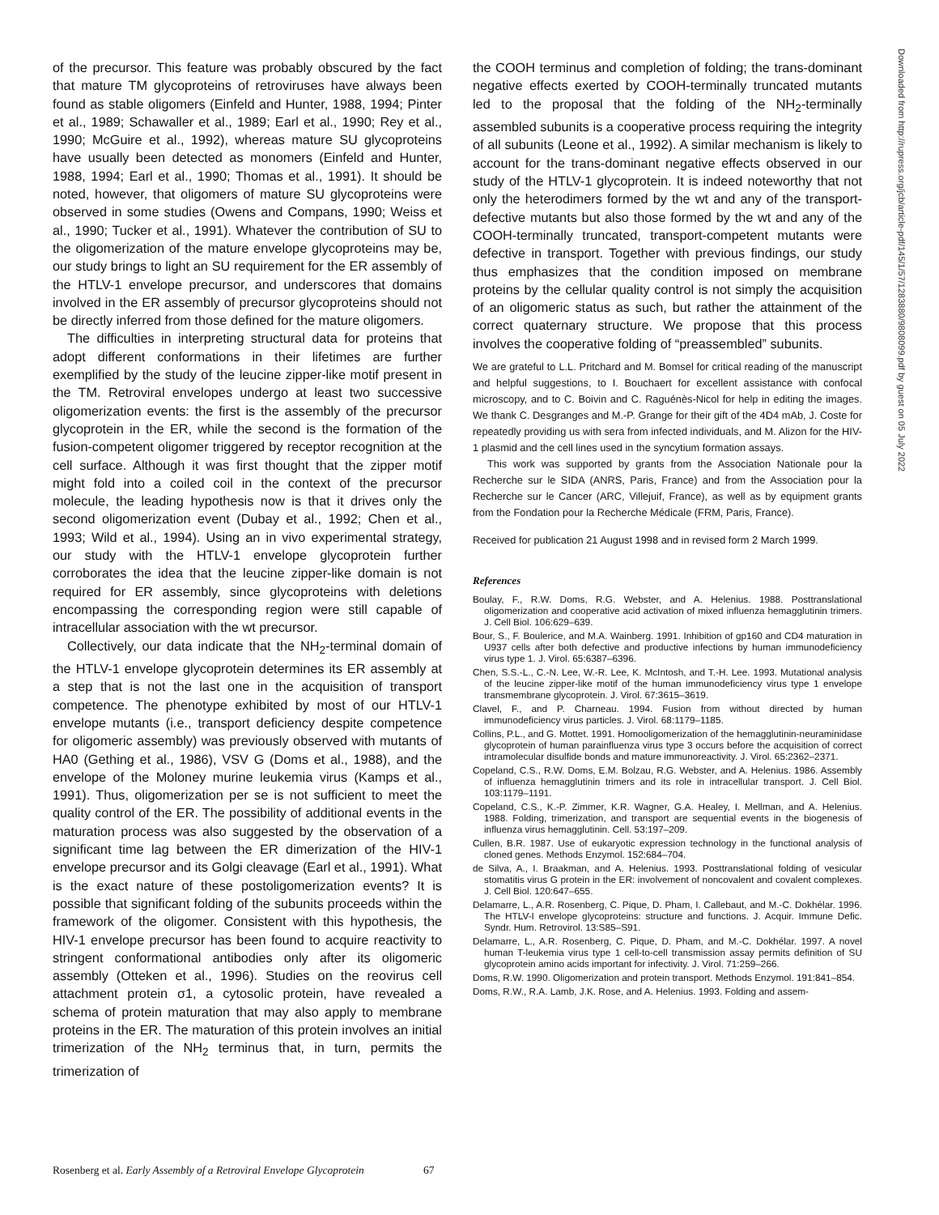of the precursor. This feature was probably obscured by the fact that mature TM glycoproteins of retroviruses have always been found as stable oligomers (Einfeld and Hunter, 1988, 1994; Pinter et al., 1989; Schawaller et al., 1989; Earl et al., 1990; Rey et al., 1990; McGuire et al., 1992), whereas mature SU glycoproteins have usually been detected as monomers (Einfeld and Hunter, 1988, 1994; Earl et al., 1990; Thomas et al., 1991). It should be noted, however, that oligomers of mature SU glycoproteins were observed in some studies (Owens and Compans, 1990; Weiss et al., 1990; Tucker et al., 1991). Whatever the contribution of SU to the oligomerization of the mature envelope glycoproteins may be, our study brings to light an SU requirement for the ER assembly of the HTLV-1 envelope precursor, and underscores that domains involved in the ER assembly of precursor glycoproteins should not be directly inferred from those defined for the mature oligomers.
The difficulties in interpreting structural data for proteins that adopt different conformations in their lifetimes are further exemplified by the study of the leucine zipper-like motif present in the TM. Retroviral envelopes undergo at least two successive oligomerization events: the first is the assembly of the precursor glycoprotein in the ER, while the second is the formation of the fusion-competent oligomer triggered by receptor recognition at the cell surface. Although it was first thought that the zipper motif might fold into a coiled coil in the context of the precursor molecule, the leading hypothesis now is that it drives only the second oligomerization event (Dubay et al., 1992; Chen et al., 1993; Wild et al., 1994). Using an in vivo experimental strategy, our study with the HTLV-1 envelope glycoprotein further corroborates the idea that the leucine zipper-like domain is not required for ER assembly, since glycoproteins with deletions encompassing the corresponding region were still capable of intracellular association with the wt precursor.
Collectively, our data indicate that the NH<sub>2</sub>-terminal domain of the HTLV-1 envelope glycoprotein determines its ER assembly at a step that is not the last one in the acquisition of transport competence. The phenotype exhibited by most of our HTLV-1 envelope mutants (i.e., transport deficiency despite competence for oligomeric assembly) was previously observed with mutants of HA0 (Gething et al., 1986), VSV G (Doms et al., 1988), and the envelope of the Moloney murine leukemia virus (Kamps et al., 1991). Thus, oligomerization per se is not sufficient to meet the quality control of the ER. The possibility of additional events in the maturation process was also suggested by the observation of a significant time lag between the ER dimerization of the HIV-1 envelope precursor and its Golgi cleavage (Earl et al., 1991). What is the exact nature of these postoligomerization events? It is possible that significant folding of the subunits proceeds within the framework of the oligomer. Consistent with this hypothesis, the HIV-1 envelope precursor has been found to acquire reactivity to stringent conformational antibodies only after its oligomeric assembly (Otteken et al., 1996). Studies on the reovirus cell attachment protein σ1, a cytosolic protein, have revealed a schema of protein maturation that may also apply to membrane proteins in the ER. The maturation of this protein involves an initial trimerization of the NH<sub>2</sub> terminus that, in turn, permits the trimerization of
the COOH terminus and completion of folding; the trans-dominant negative effects exerted by COOH-terminally truncated mutants led to the proposal that the folding of the NH<sub>2</sub>-terminally assembled subunits is a cooperative process requiring the integrity of all subunits (Leone et al., 1992). A similar mechanism is likely to account for the trans-dominant negative effects observed in our study of the HTLV-1 glycoprotein. It is indeed noteworthy that not only the heterodimers formed by the wt and any of the transport-defective mutants but also those formed by the wt and any of the COOH-terminally truncated, transport-competent mutants were defective in transport. Together with previous findings, our study thus emphasizes that the condition imposed on membrane proteins by the cellular quality control is not simply the acquisition of an oligomeric status as such, but rather the attainment of the correct quaternary structure. We propose that this process involves the cooperative folding of “preassembled” subunits.
We are grateful to L.L. Pritchard and M. Bomsel for critical reading of the manuscript and helpful suggestions, to I. Bouchaert for excellent assistance with confocal microscopy, and to C. Boivin and C. Raguénès-Nicol for help in editing the images. We thank C. Desgranges and M.-P. Grange for their gift of the 4D4 mAb, J. Coste for repeatedly providing us with sera from infected individuals, and M. Alizon for the HIV-1 plasmid and the cell lines used in the syncytium formation assays.
This work was supported by grants from the Association Nationale pour la Recherche sur le SIDA (ANRS, Paris, France) and from the Association pour la Recherche sur le Cancer (ARC, Villejuif, France), as well as by equipment grants from the Fondation pour la Recherche Médicale (FRM, Paris, France).
Received for publication 21 August 1998 and in revised form 2 March 1999.
References
Boulay, F., R.W. Doms, R.G. Webster, and A. Helenius. 1988. Posttranslational oligomerization and cooperative acid activation of mixed influenza hemagglutinin trimers. J. Cell Biol. 106:629–639.
Bour, S., F. Boulerice, and M.A. Wainberg. 1991. Inhibition of gp160 and CD4 maturation in U937 cells after both defective and productive infections by human immunodeficiency virus type 1. J. Virol. 65:6387–6396.
Chen, S.S.-L., C.-N. Lee, W.-R. Lee, K. McIntosh, and T.-H. Lee. 1993. Mutational analysis of the leucine zipper-like motif of the human immunodeficiency virus type 1 envelope transmembrane glycoprotein. J. Virol. 67:3615–3619.
Clavel, F., and P. Charneau. 1994. Fusion from without directed by human immunodeficiency virus particles. J. Virol. 68:1179–1185.
Collins, P.L., and G. Mottet. 1991. Homooligomerization of the hemagglutinin-neuraminidase glycoprotein of human parainfluenza virus type 3 occurs before the acquisition of correct intramolecular disulfide bonds and mature immunoreactivity. J. Virol. 65:2362–2371.
Copeland, C.S., R.W. Doms, E.M. Bolzau, R.G. Webster, and A. Helenius. 1986. Assembly of influenza hemagglutinin trimers and its role in intracellular transport. J. Cell Biol. 103:1179–1191.
Copeland, C.S., K.-P. Zimmer, K.R. Wagner, G.A. Healey, I. Mellman, and A. Helenius. 1988. Folding, trimerization, and transport are sequential events in the biogenesis of influenza virus hemagglutinin. Cell. 53:197–209.
Cullen, B.R. 1987. Use of eukaryotic expression technology in the functional analysis of cloned genes. Methods Enzymol. 152:684–704.
de Silva, A., I. Braakman, and A. Helenius. 1993. Posttranslational folding of vesicular stomatitis virus G protein in the ER: involvement of noncovalent and covalent complexes. J. Cell Biol. 120:647–655.
Delamarre, L., A.R. Rosenberg, C. Pique, D. Pham, I. Callebaut, and M.-C. Dokhélar. 1996. The HTLV-I envelope glycoproteins: structure and functions. J. Acquir. Immune Defic. Syndr. Hum. Retrovirol. 13:S85–S91.
Delamarre, L., A.R. Rosenberg, C. Pique, D. Pham, and M.-C. Dokhélar. 1997. A novel human T-leukemia virus type 1 cell-to-cell transmission assay permits definition of SU glycoprotein amino acids important for infectivity. J. Virol. 71:259–266.
Doms, R.W. 1990. Oligomerization and protein transport. Methods Enzymol. 191:841–854.
Doms, R.W., R.A. Lamb, J.K. Rose, and A. Helenius. 1993. Folding and assem-
Downloaded from http://rupress.org/jcb/article-pdf/145/1/57/1283880/9808099.pdf by guest on 05 July 2022
Rosenberg et al. Early Assembly of a Retroviral Envelope Glycoprotein 67